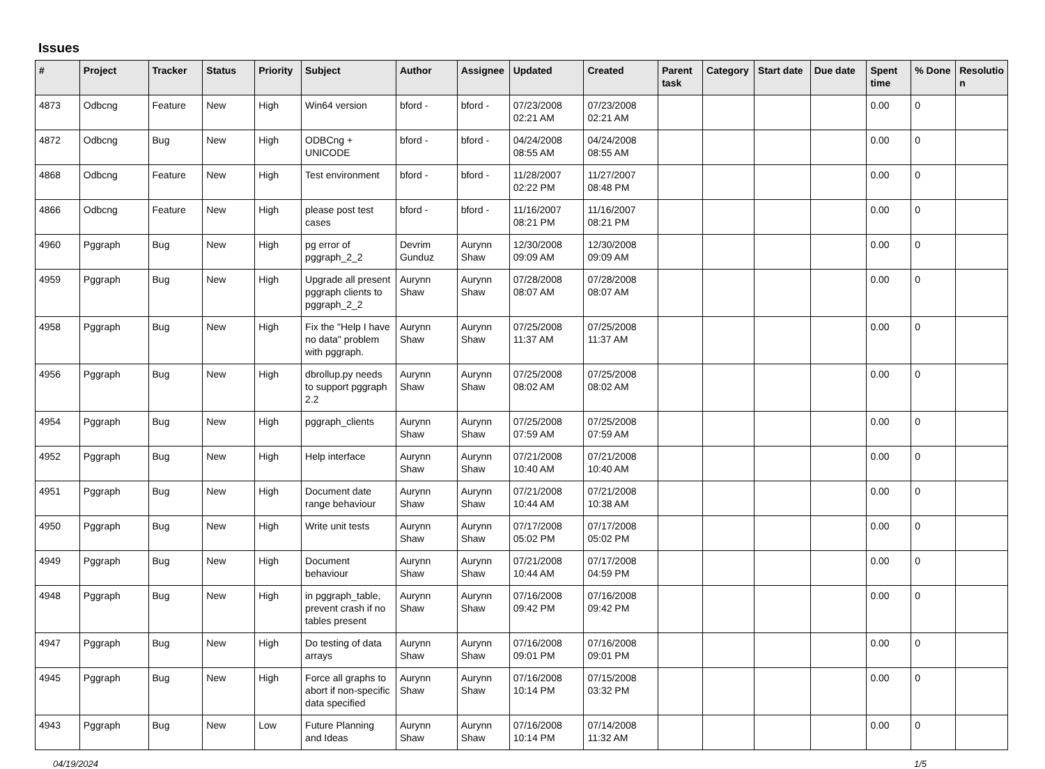Issues
| # | Project | Tracker | Status | Priority | Subject | Author | Assignee | Updated | Created | Parent task | Category | Start date | Due date | Spent time | % Done | Resolutio n |
| --- | --- | --- | --- | --- | --- | --- | --- | --- | --- | --- | --- | --- | --- | --- | --- | --- |
| 4873 | Odbcng | Feature | New | High | Win64 version | bford - | bford - | 07/23/2008 02:21 AM | 07/23/2008 02:21 AM | | | | | 0.00 | 0 | |
| 4872 | Odbcng | Bug | New | High | ODBCng + UNICODE | bford - | bford - | 04/24/2008 08:55 AM | 04/24/2008 08:55 AM | | | | | 0.00 | 0 | |
| 4868 | Odbcng | Feature | New | High | Test environment | bford - | bford - | 11/28/2007 02:22 PM | 11/27/2007 08:48 PM | | | | | 0.00 | 0 | |
| 4866 | Odbcng | Feature | New | High | please post test cases | bford - | bford - | 11/16/2007 08:21 PM | 11/16/2007 08:21 PM | | | | | 0.00 | 0 | |
| 4960 | Pggraph | Bug | New | High | pg error of pggraph_2_2 | Devrim Gunduz | Aurynn Shaw | 12/30/2008 09:09 AM | 12/30/2008 09:09 AM | | | | | 0.00 | 0 | |
| 4959 | Pggraph | Bug | New | High | Upgrade all present pggraph clients to pggraph_2_2 | Aurynn Shaw | Aurynn Shaw | 07/28/2008 08:07 AM | 07/28/2008 08:07 AM | | | | | 0.00 | 0 | |
| 4958 | Pggraph | Bug | New | High | Fix the "Help I have no data" problem with pggraph. | Aurynn Shaw | Aurynn Shaw | 07/25/2008 11:37 AM | 07/25/2008 11:37 AM | | | | | 0.00 | 0 | |
| 4956 | Pggraph | Bug | New | High | dbrollup.py needs to support pggraph 2.2 | Aurynn Shaw | Aurynn Shaw | 07/25/2008 08:02 AM | 07/25/2008 08:02 AM | | | | | 0.00 | 0 | |
| 4954 | Pggraph | Bug | New | High | pggraph_clients | Aurynn Shaw | Aurynn Shaw | 07/25/2008 07:59 AM | 07/25/2008 07:59 AM | | | | | 0.00 | 0 | |
| 4952 | Pggraph | Bug | New | High | Help interface | Aurynn Shaw | Aurynn Shaw | 07/21/2008 10:40 AM | 07/21/2008 10:40 AM | | | | | 0.00 | 0 | |
| 4951 | Pggraph | Bug | New | High | Document date range behaviour | Aurynn Shaw | Aurynn Shaw | 07/21/2008 10:44 AM | 07/21/2008 10:38 AM | | | | | 0.00 | 0 | |
| 4950 | Pggraph | Bug | New | High | Write unit tests | Aurynn Shaw | Aurynn Shaw | 07/17/2008 05:02 PM | 07/17/2008 05:02 PM | | | | | 0.00 | 0 | |
| 4949 | Pggraph | Bug | New | High | Document behaviour | Aurynn Shaw | Aurynn Shaw | 07/21/2008 10:44 AM | 07/17/2008 04:59 PM | | | | | 0.00 | 0 | |
| 4948 | Pggraph | Bug | New | High | in pggraph_table, prevent crash if no tables present | Aurynn Shaw | Aurynn Shaw | 07/16/2008 09:42 PM | 07/16/2008 09:42 PM | | | | | 0.00 | 0 | |
| 4947 | Pggraph | Bug | New | High | Do testing of data arrays | Aurynn Shaw | Aurynn Shaw | 07/16/2008 09:01 PM | 07/16/2008 09:01 PM | | | | | 0.00 | 0 | |
| 4945 | Pggraph | Bug | New | High | Force all graphs to abort if non-specific data specified | Aurynn Shaw | Aurynn Shaw | 07/16/2008 10:14 PM | 07/15/2008 03:32 PM | | | | | 0.00 | 0 | |
| 4943 | Pggraph | Bug | New | Low | Future Planning and Ideas | Aurynn Shaw | Aurynn Shaw | 07/16/2008 10:14 PM | 07/14/2008 11:32 AM | | | | | 0.00 | 0 | |
04/19/2024 1/5